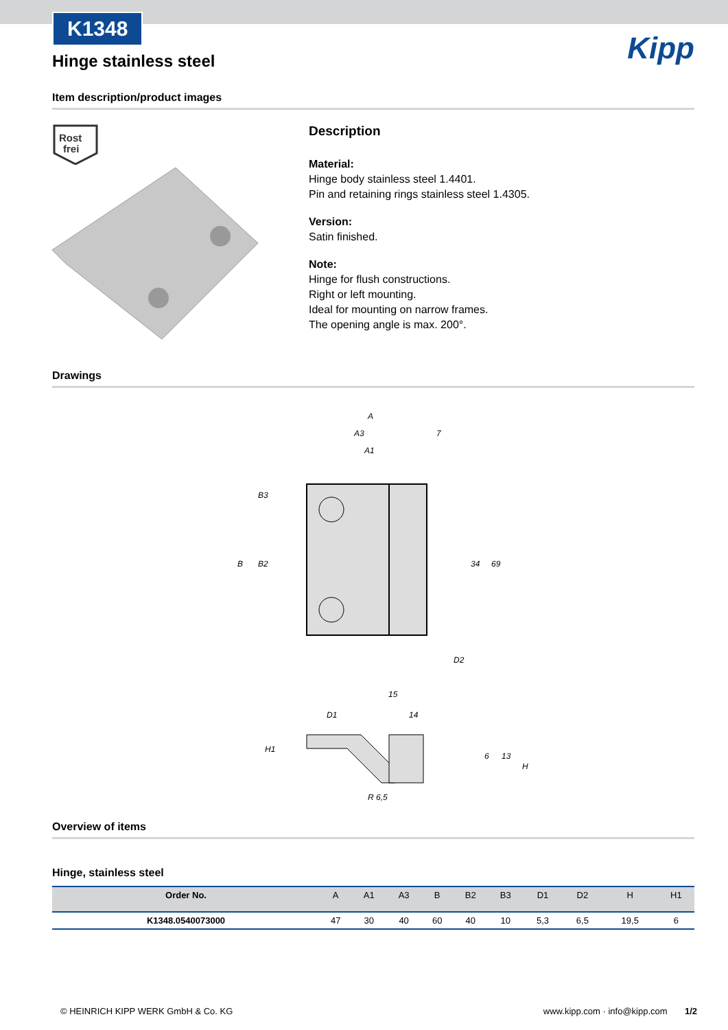K1348
Hinge stainless steel
Kipp
Item description/product images
Rost
frei
Description
Material:
Hinge body stainless steel 1.4401.
Pin and retaining rings stainless steel 1.4305.
Version:
Satin finished.
Note:
Hinge for flush constructions.
Right or left mounting.
Ideal for mounting on narrow frames.
The opening angle is max. 200°.
Drawings
A
A3
A1
7
D2
15
D1
14
R 6,5
34
69
B
B2
B3
H1
6
13
H
Overview of items
Hinge, stainless steel
| Order No. | A | A1 | A3 | B | B2 | B3 | D1 | D2 | H | H1 |
| --- | --- | --- | --- | --- | --- | --- | --- | --- | --- | --- |
| K1348.0540073000 | 47 | 30 | 40 | 60 | 40 | 10 | 5,3 | 6,5 | 19,5 | 6 |
© HEINRICH KIPP WERK GmbH & Co. KG www.kipp.com · info@kipp.com 1/2